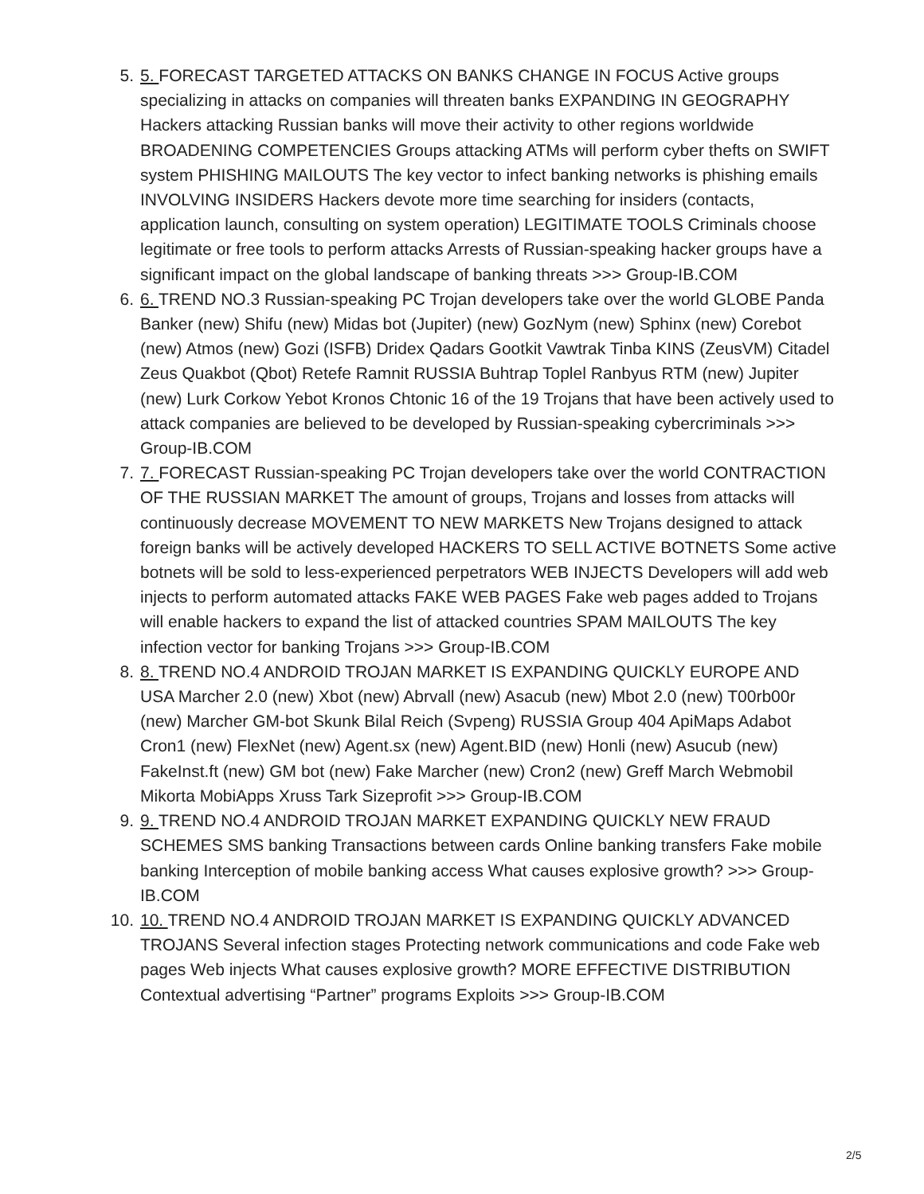5. 5. FORECAST TARGETED ATTACKS ON BANKS CHANGE IN FOCUS Active groups specializing in attacks on companies will threaten banks EXPANDING IN GEOGRAPHY Hackers attacking Russian banks will move their activity to other regions worldwide BROADENING COMPETENCIES Groups attacking ATMs will perform cyber thefts on SWIFT system PHISHING MAILOUTS The key vector to infect banking networks is phishing emails INVOLVING INSIDERS Hackers devote more time searching for insiders (contacts, application launch, consulting on system operation) LEGITIMATE TOOLS Criminals choose legitimate or free tools to perform attacks Arrests of Russian-speaking hacker groups have a significant impact on the global landscape of banking threats >>> Group-IB.COM
6. 6. TREND NO.3 Russian-speaking PC Trojan developers take over the world GLOBE Panda Banker (new) Shifu (new) Midas bot (Jupiter) (new) GozNym (new) Sphinx (new) Corebot (new) Atmos (new) Gozi (ISFB) Dridex Qadars Gootkit Vawtrak Tinba KINS (ZeusVM) Citadel Zeus Quakbot (Qbot) Retefe Ramnit RUSSIA Buhtrap Toplel Ranbyus RTM (new) Jupiter (new) Lurk Corkow Yebot Kronos Chtonic 16 of the 19 Trojans that have been actively used to attack companies are believed to be developed by Russian-speaking cybercriminals >>> Group-IB.COM
7. 7. FORECAST Russian-speaking PC Trojan developers take over the world CONTRACTION OF THE RUSSIAN MARKET The amount of groups, Trojans and losses from attacks will continuously decrease MOVEMENT TO NEW MARKETS New Trojans designed to attack foreign banks will be actively developed HACKERS TO SELL ACTIVE BOTNETS Some active botnets will be sold to less-experienced perpetrators WEB INJECTS Developers will add web injects to perform automated attacks FAKE WEB PAGES Fake web pages added to Trojans will enable hackers to expand the list of attacked countries SPAM MAILOUTS The key infection vector for banking Trojans >>> Group-IB.COM
8. 8. TREND NO.4 ANDROID TROJAN MARKET IS EXPANDING QUICKLY EUROPE AND USA Marcher 2.0 (new) Xbot (new) Abrvall (new) Asacub (new) Mbot 2.0 (new) T00rb00r (new) Marcher GM-bot Skunk Bilal Reich (Svpeng) RUSSIA Group 404 ApiMaps Adabot Cron1 (new) FlexNet (new) Agent.sx (new) Agent.BID (new) Honli (new) Asucub (new) FakeInst.ft (new) GM bot (new) Fake Marcher (new) Cron2 (new) Greff March Webmobil Mikorta MobiApps Xruss Tark Sizeprofit >>> Group-IB.COM
9. 9. TREND NO.4 ANDROID TROJAN MARKET EXPANDING QUICKLY NEW FRAUD SCHEMES SMS banking Transactions between cards Online banking transfers Fake mobile banking Interception of mobile banking access What causes explosive growth? >>> Group-IB.COM
10. 10. TREND NO.4 ANDROID TROJAN MARKET IS EXPANDING QUICKLY ADVANCED TROJANS Several infection stages Protecting network communications and code Fake web pages Web injects What causes explosive growth? MORE EFFECTIVE DISTRIBUTION Contextual advertising “Partner” programs Exploits >>> Group-IB.COM
2/5